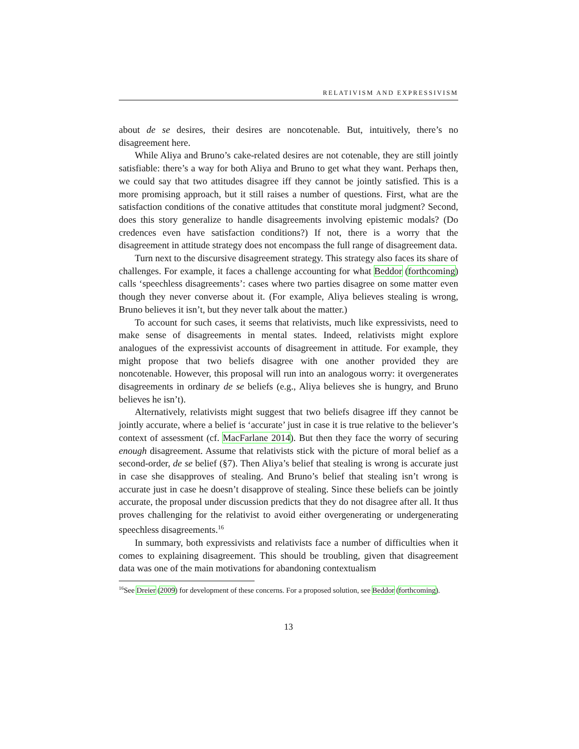RELATIVISM AND EXPRESSIVISM
about de se desires, their desires are noncotenable. But, intuitively, there’s no disagreement here.
While Aliya and Bruno’s cake-related desires are not cotenable, they are still jointly satisfiable: there’s a way for both Aliya and Bruno to get what they want. Perhaps then, we could say that two attitudes disagree iff they cannot be jointly satisfied. This is a more promising approach, but it still raises a number of questions. First, what are the satisfaction conditions of the conative attitudes that constitute moral judgment? Second, does this story generalize to handle disagreements involving epistemic modals? (Do credences even have satisfaction conditions?) If not, there is a worry that the disagreement in attitude strategy does not encompass the full range of disagreement data.
Turn next to the discursive disagreement strategy. This strategy also faces its share of challenges. For example, it faces a challenge accounting for what Beddor (forthcoming) calls ‘speechless disagreements’: cases where two parties disagree on some matter even though they never converse about it. (For example, Aliya believes stealing is wrong, Bruno believes it isn’t, but they never talk about the matter.)
To account for such cases, it seems that relativists, much like expressivists, need to make sense of disagreements in mental states. Indeed, relativists might explore analogues of the expressivist accounts of disagreement in attitude. For example, they might propose that two beliefs disagree with one another provided they are noncotenable. However, this proposal will run into an analogous worry: it overgenerates disagreements in ordinary de se beliefs (e.g., Aliya believes she is hungry, and Bruno believes he isn’t).
Alternatively, relativists might suggest that two beliefs disagree iff they cannot be jointly accurate, where a belief is ‘accurate’ just in case it is true relative to the believer’s context of assessment (cf. MacFarlane 2014). But then they face the worry of securing enough disagreement. Assume that relativists stick with the picture of moral belief as a second-order, de se belief (§7). Then Aliya’s belief that stealing is wrong is accurate just in case she disapproves of stealing. And Bruno’s belief that stealing isn’t wrong is accurate just in case he doesn’t disapprove of stealing. Since these beliefs can be jointly accurate, the proposal under discussion predicts that they do not disagree after all. It thus proves challenging for the relativist to avoid either overgenerating or undergenerating speechless disagreements.<sup>16</sup>
In summary, both expressivists and relativists face a number of difficulties when it comes to explaining disagreement. This should be troubling, given that disagreement data was one of the main motivations for abandoning contextualism
<sup>16</sup> See Dreier (2009) for development of these concerns. For a proposed solution, see Beddor (forthcoming).
13